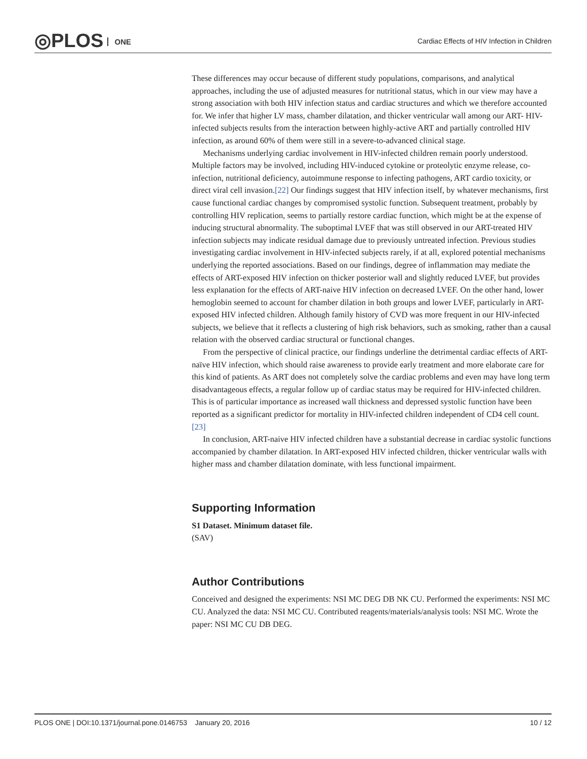◎PLOS ONE
Cardiac Effects of HIV Infection in Children
These differences may occur because of different study populations, comparisons, and analytical approaches, including the use of adjusted measures for nutritional status, which in our view may have a strong association with both HIV infection status and cardiac structures and which we therefore accounted for. We infer that higher LV mass, chamber dilatation, and thicker ventricular wall among our ART- HIV-infected subjects results from the interaction between highly-active ART and partially controlled HIV infection, as around 60% of them were still in a severe-to-advanced clinical stage.
Mechanisms underlying cardiac involvement in HIV-infected children remain poorly understood. Multiple factors may be involved, including HIV-induced cytokine or proteolytic enzyme release, co-infection, nutritional deficiency, autoimmune response to infecting pathogens, ART cardio toxicity, or direct viral cell invasion.[22] Our findings suggest that HIV infection itself, by whatever mechanisms, first cause functional cardiac changes by compromised systolic function. Subsequent treatment, probably by controlling HIV replication, seems to partially restore cardiac function, which might be at the expense of inducing structural abnormality. The suboptimal LVEF that was still observed in our ART-treated HIV infection subjects may indicate residual damage due to previously untreated infection. Previous studies investigating cardiac involvement in HIV-infected subjects rarely, if at all, explored potential mechanisms underlying the reported associations. Based on our findings, degree of inflammation may mediate the effects of ART-exposed HIV infection on thicker posterior wall and slightly reduced LVEF, but provides less explanation for the effects of ART-naive HIV infection on decreased LVEF. On the other hand, lower hemoglobin seemed to account for chamber dilation in both groups and lower LVEF, particularly in ART-exposed HIV infected children. Although family history of CVD was more frequent in our HIV-infected subjects, we believe that it reflects a clustering of high risk behaviors, such as smoking, rather than a causal relation with the observed cardiac structural or functional changes.
From the perspective of clinical practice, our findings underline the detrimental cardiac effects of ART-naïve HIV infection, which should raise awareness to provide early treatment and more elaborate care for this kind of patients. As ART does not completely solve the cardiac problems and even may have long term disadvantageous effects, a regular follow up of cardiac status may be required for HIV-infected children. This is of particular importance as increased wall thickness and depressed systolic function have been reported as a significant predictor for mortality in HIV-infected children independent of CD4 cell count.[23]
In conclusion, ART-naive HIV infected children have a substantial decrease in cardiac systolic functions accompanied by chamber dilatation. In ART-exposed HIV infected children, thicker ventricular walls with higher mass and chamber dilatation dominate, with less functional impairment.
Supporting Information
S1 Dataset. Minimum dataset file.
(SAV)
Author Contributions
Conceived and designed the experiments: NSI MC DEG DB NK CU. Performed the experiments: NSI MC CU. Analyzed the data: NSI MC CU. Contributed reagents/materials/analysis tools: NSI MC. Wrote the paper: NSI MC CU DB DEG.
PLOS ONE | DOI:10.1371/journal.pone.0146753 January 20, 2016 10 / 12